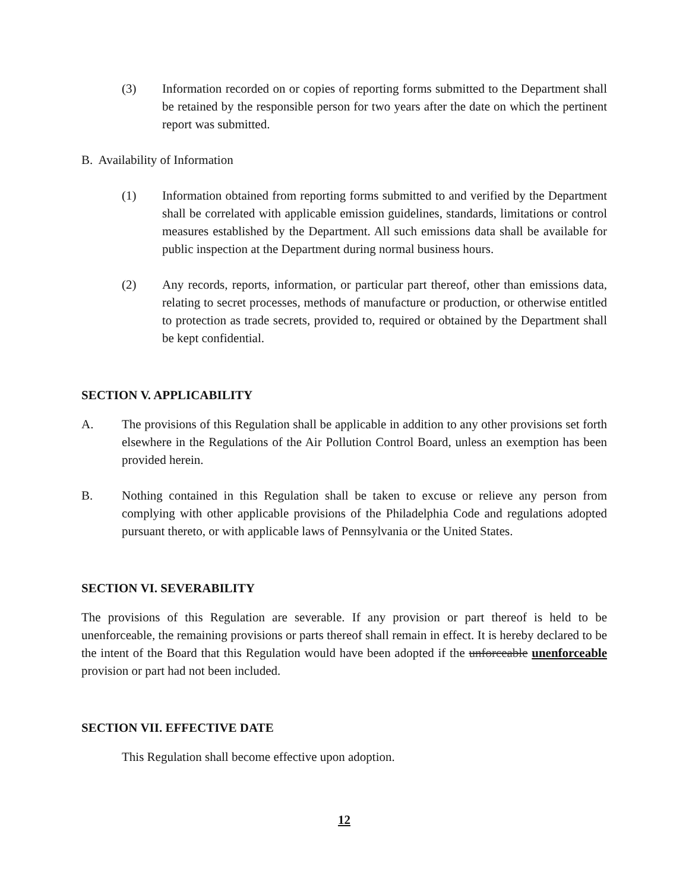(3) Information recorded on or copies of reporting forms submitted to the Department shall be retained by the responsible person for two years after the date on which the pertinent report was submitted.
B. Availability of Information
(1) Information obtained from reporting forms submitted to and verified by the Department shall be correlated with applicable emission guidelines, standards, limitations or control measures established by the Department. All such emissions data shall be available for public inspection at the Department during normal business hours.
(2) Any records, reports, information, or particular part thereof, other than emissions data, relating to secret processes, methods of manufacture or production, or otherwise entitled to protection as trade secrets, provided to, required or obtained by the Department shall be kept confidential.
SECTION V. APPLICABILITY
A. The provisions of this Regulation shall be applicable in addition to any other provisions set forth elsewhere in the Regulations of the Air Pollution Control Board, unless an exemption has been provided herein.
B. Nothing contained in this Regulation shall be taken to excuse or relieve any person from complying with other applicable provisions of the Philadelphia Code and regulations adopted pursuant thereto, or with applicable laws of Pennsylvania or the United States.
SECTION VI. SEVERABILITY
The provisions of this Regulation are severable. If any provision or part thereof is held to be unenforceable, the remaining provisions or parts thereof shall remain in effect. It is hereby declared to be the intent of the Board that this Regulation would have been adopted if the unforceable unenforceable provision or part had not been included.
SECTION VII. EFFECTIVE DATE
This Regulation shall become effective upon adoption.
12